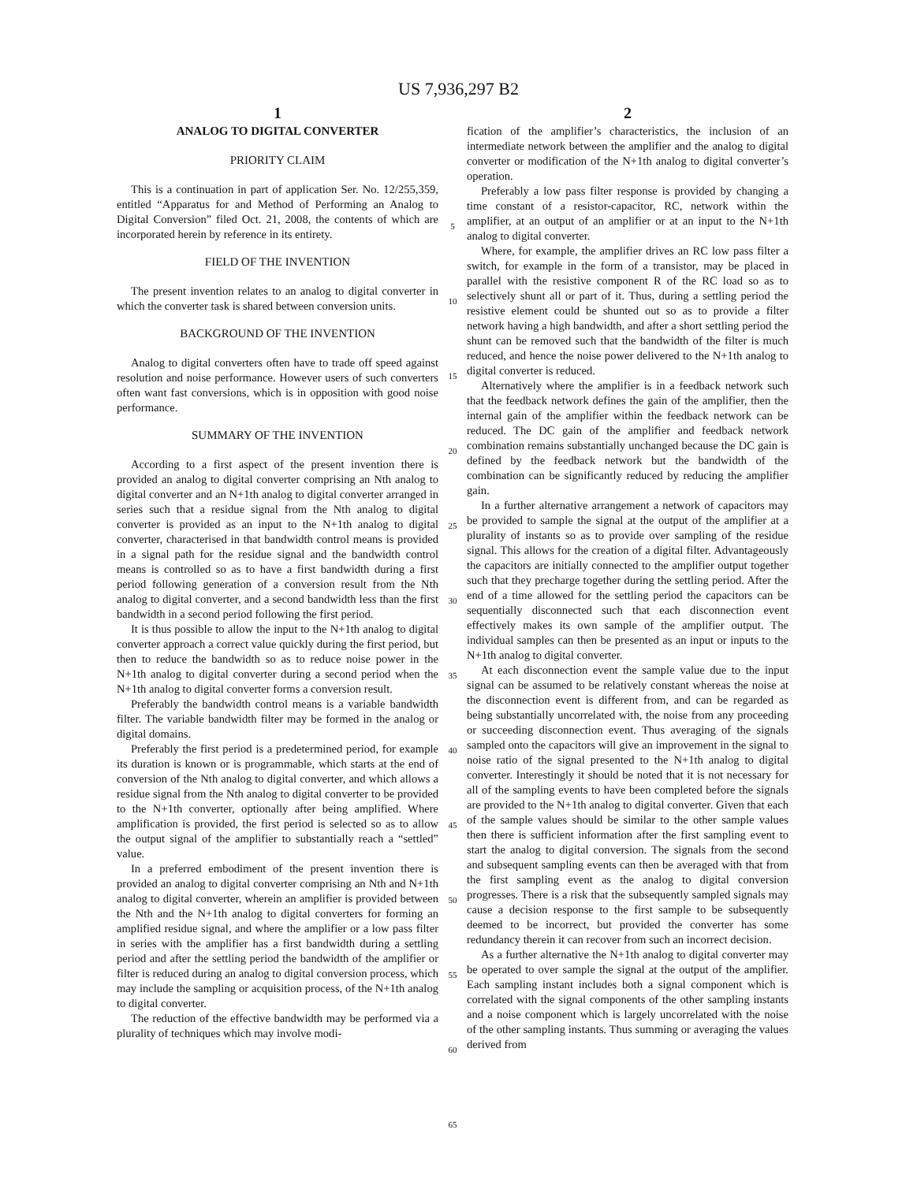US 7,936,297 B2
1
ANALOG TO DIGITAL CONVERTER
PRIORITY CLAIM
This is a continuation in part of application Ser. No. 12/255,359, entitled “Apparatus for and Method of Performing an Analog to Digital Conversion” filed Oct. 21, 2008, the contents of which are incorporated herein by reference in its entirety.
FIELD OF THE INVENTION
The present invention relates to an analog to digital converter in which the converter task is shared between conversion units.
BACKGROUND OF THE INVENTION
Analog to digital converters often have to trade off speed against resolution and noise performance. However users of such converters often want fast conversions, which is in opposition with good noise performance.
SUMMARY OF THE INVENTION
According to a first aspect of the present invention there is provided an analog to digital converter comprising an Nth analog to digital converter and an N+1th analog to digital converter arranged in series such that a residue signal from the Nth analog to digital converter is provided as an input to the N+1th analog to digital converter, characterised in that bandwidth control means is provided in a signal path for the residue signal and the bandwidth control means is controlled so as to have a first bandwidth during a first period following generation of a conversion result from the Nth analog to digital converter, and a second bandwidth less than the first bandwidth in a second period following the first period.
It is thus possible to allow the input to the N+1th analog to digital converter approach a correct value quickly during the first period, but then to reduce the bandwidth so as to reduce noise power in the N+1th analog to digital converter during a second period when the N+1th analog to digital converter forms a conversion result.
Preferably the bandwidth control means is a variable bandwidth filter. The variable bandwidth filter may be formed in the analog or digital domains.
Preferably the first period is a predetermined period, for example its duration is known or is programmable, which starts at the end of conversion of the Nth analog to digital converter, and which allows a residue signal from the Nth analog to digital converter to be provided to the N+1th converter, optionally after being amplified. Where amplification is provided, the first period is selected so as to allow the output signal of the amplifier to substantially reach a “settled” value.
In a preferred embodiment of the present invention there is provided an analog to digital converter comprising an Nth and N+1th analog to digital converter, wherein an amplifier is provided between the Nth and the N+1th analog to digital converters for forming an amplified residue signal, and where the amplifier or a low pass filter in series with the amplifier has a first bandwidth during a settling period and after the settling period the bandwidth of the amplifier or filter is reduced during an analog to digital conversion process, which may include the sampling or acquisition process, of the N+1th analog to digital converter.
The reduction of the effective bandwidth may be performed via a plurality of techniques which may involve modi-
5
10
15
20
25
30
35
40
45
50
55
60
65
2
fication of the amplifier’s characteristics, the inclusion of an intermediate network between the amplifier and the analog to digital converter or modification of the N+1th analog to digital converter’s operation.
Preferably a low pass filter response is provided by changing a time constant of a resistor-capacitor, RC, network within the amplifier, at an output of an amplifier or at an input to the N+1th analog to digital converter.
Where, for example, the amplifier drives an RC low pass filter a switch, for example in the form of a transistor, may be placed in parallel with the resistive component R of the RC load so as to selectively shunt all or part of it. Thus, during a settling period the resistive element could be shunted out so as to provide a filter network having a high bandwidth, and after a short settling period the shunt can be removed such that the bandwidth of the filter is much reduced, and hence the noise power delivered to the N+1th analog to digital converter is reduced.
Alternatively where the amplifier is in a feedback network such that the feedback network defines the gain of the amplifier, then the internal gain of the amplifier within the feedback network can be reduced. The DC gain of the amplifier and feedback network combination remains substantially unchanged because the DC gain is defined by the feedback network but the bandwidth of the combination can be significantly reduced by reducing the amplifier gain.
In a further alternative arrangement a network of capacitors may be provided to sample the signal at the output of the amplifier at a plurality of instants so as to provide over sampling of the residue signal. This allows for the creation of a digital filter. Advantageously the capacitors are initially connected to the amplifier output together such that they precharge together during the settling period. After the end of a time allowed for the settling period the capacitors can be sequentially disconnected such that each disconnection event effectively makes its own sample of the amplifier output. The individual samples can then be presented as an input or inputs to the N+1th analog to digital converter.
At each disconnection event the sample value due to the input signal can be assumed to be relatively constant whereas the noise at the disconnection event is different from, and can be regarded as being substantially uncorrelated with, the noise from any proceeding or succeeding disconnection event. Thus averaging of the signals sampled onto the capacitors will give an improvement in the signal to noise ratio of the signal presented to the N+1th analog to digital converter. Interestingly it should be noted that it is not necessary for all of the sampling events to have been completed before the signals are provided to the N+1th analog to digital converter. Given that each of the sample values should be similar to the other sample values then there is sufficient information after the first sampling event to start the analog to digital conversion. The signals from the second and subsequent sampling events can then be averaged with that from the first sampling event as the analog to digital conversion progresses. There is a risk that the subsequently sampled signals may cause a decision response to the first sample to be subsequently deemed to be incorrect, but provided the converter has some redundancy therein it can recover from such an incorrect decision.
As a further alternative the N+1th analog to digital converter may be operated to over sample the signal at the output of the amplifier. Each sampling instant includes both a signal component which is correlated with the signal components of the other sampling instants and a noise component which is largely uncorrelated with the noise of the other sampling instants. Thus summing or averaging the values derived from